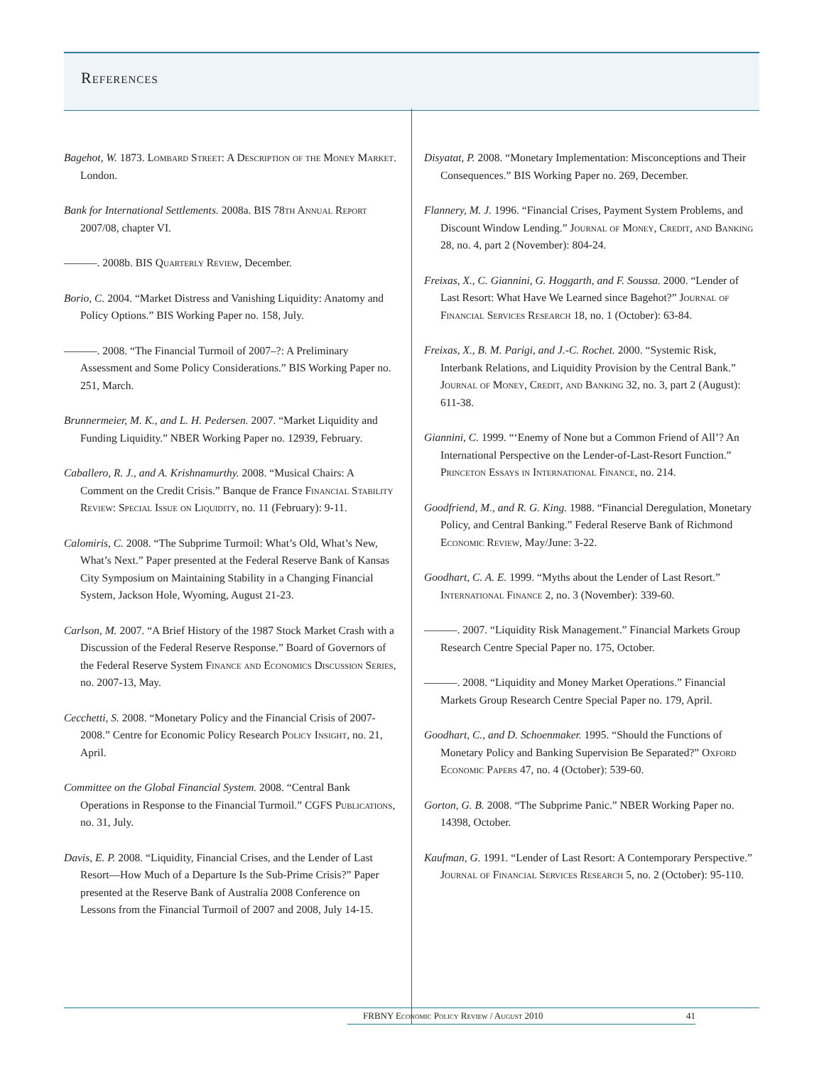References
Bagehot, W. 1873. Lombard Street: A Description of the Money Market. London.
Bank for International Settlements. 2008a. BIS 78th Annual Report 2007/08, chapter VI.
———. 2008b. BIS Quarterly Review, December.
Borio, C. 2004. “Market Distress and Vanishing Liquidity: Anatomy and Policy Options.” BIS Working Paper no. 158, July.
———. 2008. “The Financial Turmoil of 2007–?: A Preliminary Assessment and Some Policy Considerations.” BIS Working Paper no. 251, March.
Brunnermeier, M. K., and L. H. Pedersen. 2007. “Market Liquidity and Funding Liquidity.” NBER Working Paper no. 12939, February.
Caballero, R. J., and A. Krishnamurthy. 2008. “Musical Chairs: A Comment on the Credit Crisis.” Banque de France Financial Stability Review: Special Issue on Liquidity, no. 11 (February): 9-11.
Calomiris, C. 2008. “The Subprime Turmoil: What’s Old, What’s New, What’s Next.” Paper presented at the Federal Reserve Bank of Kansas City Symposium on Maintaining Stability in a Changing Financial System, Jackson Hole, Wyoming, August 21-23.
Carlson, M. 2007. “A Brief History of the 1987 Stock Market Crash with a Discussion of the Federal Reserve Response.” Board of Governors of the Federal Reserve System Finance and Economics Discussion Series, no. 2007-13, May.
Cecchetti, S. 2008. “Monetary Policy and the Financial Crisis of 2007-2008.” Centre for Economic Policy Research Policy Insight, no. 21, April.
Committee on the Global Financial System. 2008. “Central Bank Operations in Response to the Financial Turmoil.” CGFS Publications, no. 31, July.
Davis, E. P. 2008. “Liquidity, Financial Crises, and the Lender of Last Resort—How Much of a Departure Is the Sub-Prime Crisis?” Paper presented at the Reserve Bank of Australia 2008 Conference on Lessons from the Financial Turmoil of 2007 and 2008, July 14-15.
Disyatat, P. 2008. “Monetary Implementation: Misconceptions and Their Consequences.” BIS Working Paper no. 269, December.
Flannery, M. J. 1996. “Financial Crises, Payment System Problems, and Discount Window Lending.” Journal of Money, Credit, and Banking 28, no. 4, part 2 (November): 804-24.
Freixas, X., C. Giannini, G. Hoggarth, and F. Soussa. 2000. “Lender of Last Resort: What Have We Learned since Bagehot?” Journal of Financial Services Research 18, no. 1 (October): 63-84.
Freixas, X., B. M. Parigi, and J.-C. Rochet. 2000. “Systemic Risk, Interbank Relations, and Liquidity Provision by the Central Bank.” Journal of Money, Credit, and Banking 32, no. 3, part 2 (August): 611-38.
Giannini, C. 1999. “‘Enemy of None but a Common Friend of All’? An International Perspective on the Lender-of-Last-Resort Function.” Princeton Essays in International Finance, no. 214.
Goodfriend, M., and R. G. King. 1988. “Financial Deregulation, Monetary Policy, and Central Banking.” Federal Reserve Bank of Richmond Economic Review, May/June: 3-22.
Goodhart, C. A. E. 1999. “Myths about the Lender of Last Resort.” International Finance 2, no. 3 (November): 339-60.
———. 2007. “Liquidity Risk Management.” Financial Markets Group Research Centre Special Paper no. 175, October.
———. 2008. “Liquidity and Money Market Operations.” Financial Markets Group Research Centre Special Paper no. 179, April.
Goodhart, C., and D. Schoenmaker. 1995. “Should the Functions of Monetary Policy and Banking Supervision Be Separated?” Oxford Economic Papers 47, no. 4 (October): 539-60.
Gorton, G. B. 2008. “The Subprime Panic.” NBER Working Paper no. 14398, October.
Kaufman, G. 1991. “Lender of Last Resort: A Contemporary Perspective.” Journal of Financial Services Research 5, no. 2 (October): 95-110.
FRBNY Economic Policy Review / August 2010 41